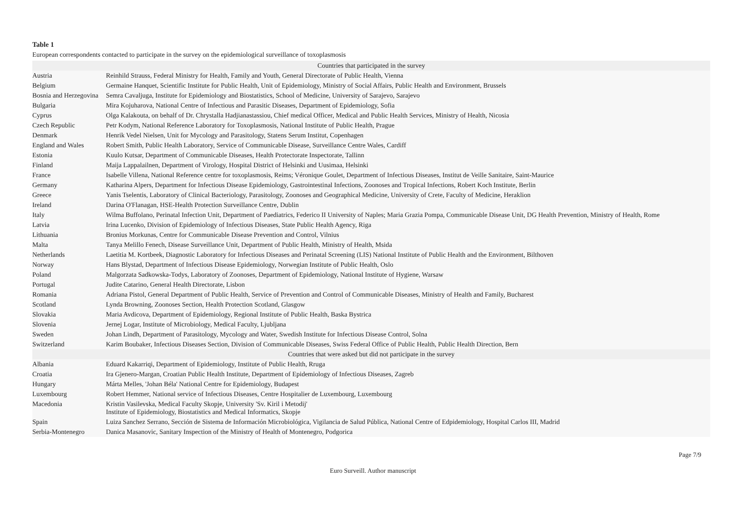Table 1
European correspondents contacted to participate in the survey on the epidemiological surveillance of toxoplasmosis
| Countries that participated in the survey | |
| Austria | Reinhild Strauss, Federal Ministry for Health, Family and Youth, General Directorate of Public Health, Vienna |
| Belgium | Germaine Hanquet, Scientific Institute for Public Health, Unit of Epidemiology, Ministry of Social Affairs, Public Health and Environment, Brussels |
| Bosnia and Herzegovina | Semra Cavaljuga, Institute for Epidemiology and Biostatistics, School of Medicine, University of Sarajevo, Sarajevo |
| Bulgaria | Mira Kojuharova, National Centre of Infectious and Parasitic Diseases, Department of Epidemiology, Sofia |
| Cyprus | Olga Kalakouta, on behalf of Dr. Chrystalla Hadjianastassiou, Chief medical Officer, Medical and Public Health Services, Ministry of Health, Nicosia |
| Czech Republic | Petr Kodym, National Reference Laboratory for Toxoplasmosis, National Institute of Public Health, Prague |
| Denmark | Henrik Vedel Nielsen, Unit for Mycology and Parasitology, Statens Serum Institut, Copenhagen |
| England and Wales | Robert Smith, Public Health Laboratory, Service of Communicable Disease, Surveillance Centre Wales, Cardiff |
| Estonia | Kuulo Kutsar, Department of Communicable Diseases, Health Protectorate Inspectorate, Tallinn |
| Finland | Maija Lappalailnen, Department of Virology, Hospital District of Helsinki and Uusimaa, Helsinki |
| France | Isabelle Villena, National Reference centre for toxoplasmosis, Reims; Véronique Goulet, Department of Infectious Diseases, Institut de Veille Sanitaire, Saint-Maurice |
| Germany | Katharina Alpers, Department for Infectious Disease Epidemiology, Gastrointestinal Infections, Zoonoses and Tropical Infections, Robert Koch Institute, Berlin |
| Greece | Yanis Tselentis, Laboratory of Clinical Bacteriology, Parasitology, Zoonoses and Geographical Medicine, University of Crete, Faculty of Medicine, Heraklion |
| Ireland | Darina O'Flanagan, HSE-Health Protection Surveillance Centre, Dublin |
| Italy | Wilma Buffolano, Perinatal Infection Unit, Department of Paediatrics, Federico II University of Naples; Maria Grazia Pompa, Communicable Disease Unit, DG Health Prevention, Ministry of Health, Rome |
| Latvia | Irina Lucenko, Division of Epidemiology of Infectious Diseases, State Public Health Agency, Riga |
| Lithuania | Bronius Morkunas, Centre for Communicable Disease Prevention and Control, Vilnius |
| Malta | Tanya Melillo Fenech, Disease Surveillance Unit, Department of Public Health, Ministry of Health, Msida |
| Netherlands | Laetitia M. Kortbeek, Diagnostic Laboratory for Infectious Diseases and Perinatal Screening (LIS) National Institute of Public Health and the Environment, Bilthoven |
| Norway | Hans Blystad, Department of Infectious Disease Epidemiology, Norwegian Institute of Public Health, Oslo |
| Poland | Malgorzata Sadkowska-Todys, Laboratory of Zoonoses, Department of Epidemiology, National Institute of Hygiene, Warsaw |
| Portugal | Judite Catarino, General Health Directorate, Lisbon |
| Romania | Adriana Pistol, General Department of Public Health, Service of Prevention and Control of Communicable Diseases, Ministry of Health and Family, Bucharest |
| Scotland | Lynda Browning, Zoonoses Section, Health Protection Scotland, Glasgow |
| Slovakia | Maria Avdicova, Department of Epidemiology, Regional Institute of Public Health, Baska Bystrica |
| Slovenia | Jernej Logar, Institute of Microbiology, Medical Faculty, Ljubljana |
| Sweden | Johan Lindh, Department of Parasitology, Mycology and Water, Swedish Institute for Infectious Disease Control, Solna |
| Switzerland | Karim Boubaker, Infectious Diseases Section, Division of Communicable Diseases, Swiss Federal Office of Public Health, Public Health Direction, Bern |
| Countries that were asked but did not participate in the survey | |
| Albania | Eduard Kakarriqi, Department of Epidemiology, Institute of Public Health, Rruga |
| Croatia | Ira Gjenero-Margan, Croatian Public Health Institute, Department of Epidemiology of Infectious Diseases, Zagreb |
| Hungary | Márta Melles, 'Johan Béla' National Centre for Epidemiology, Budapest |
| Luxembourg | Robert Hemmer, National service of Infectious Diseases, Centre Hospitalier de Luxembourg, Luxembourg |
| Macedonia | Kristin Vasilevska, Medical Faculty Skopje, University 'Sv. Kiril i Metodij' Institute of Epidemiology, Biostatistics and Medical Informatics, Skopje |
| Spain | Luiza Sanchez Serrano, Sección de Sistema de Información Microbiológica, Vigilancia de Salud Pública, National Centre of Edpidemiology, Hospital Carlos III, Madrid |
| Serbia-Montenegro | Danica Masanovic, Sanitary Inspection of the Ministry of Health of Montenegro, Podgorica |
Page 7/9
Euro Surveill. Author manuscript